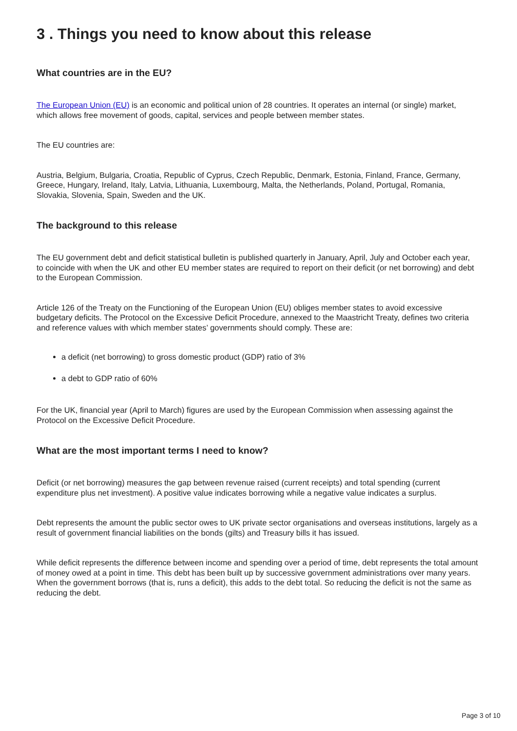3 . Things you need to know about this release
What countries are in the EU?
The European Union (EU) is an economic and political union of 28 countries. It operates an internal (or single) market, which allows free movement of goods, capital, services and people between member states.
The EU countries are:
Austria, Belgium, Bulgaria, Croatia, Republic of Cyprus, Czech Republic, Denmark, Estonia, Finland, France, Germany, Greece, Hungary, Ireland, Italy, Latvia, Lithuania, Luxembourg, Malta, the Netherlands, Poland, Portugal, Romania, Slovakia, Slovenia, Spain, Sweden and the UK.
The background to this release
The EU government debt and deficit statistical bulletin is published quarterly in January, April, July and October each year, to coincide with when the UK and other EU member states are required to report on their deficit (or net borrowing) and debt to the European Commission.
Article 126 of the Treaty on the Functioning of the European Union (EU) obliges member states to avoid excessive budgetary deficits. The Protocol on the Excessive Deficit Procedure, annexed to the Maastricht Treaty, defines two criteria and reference values with which member states’ governments should comply. These are:
a deficit (net borrowing) to gross domestic product (GDP) ratio of 3%
a debt to GDP ratio of 60%
For the UK, financial year (April to March) figures are used by the European Commission when assessing against the Protocol on the Excessive Deficit Procedure.
What are the most important terms I need to know?
Deficit (or net borrowing) measures the gap between revenue raised (current receipts) and total spending (current expenditure plus net investment). A positive value indicates borrowing while a negative value indicates a surplus.
Debt represents the amount the public sector owes to UK private sector organisations and overseas institutions, largely as a result of government financial liabilities on the bonds (gilts) and Treasury bills it has issued.
While deficit represents the difference between income and spending over a period of time, debt represents the total amount of money owed at a point in time. This debt has been built up by successive government administrations over many years. When the government borrows (that is, runs a deficit), this adds to the debt total. So reducing the deficit is not the same as reducing the debt.
Page 3 of 10